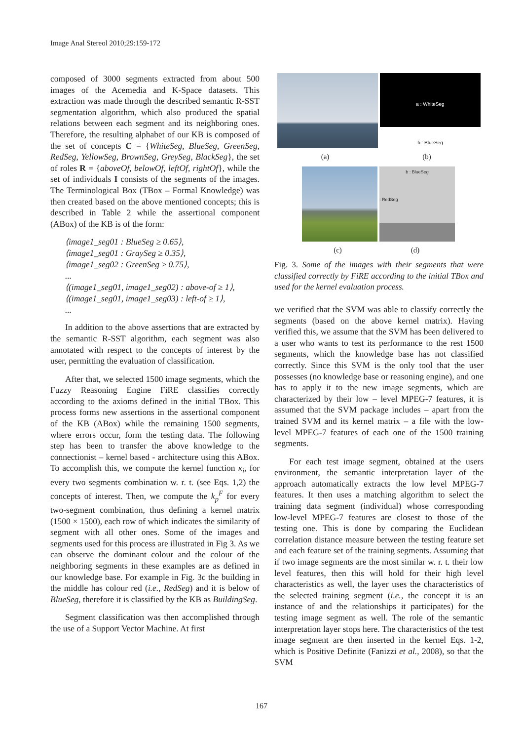Image Anal Stereol 2010;29:159-172
composed of 3000 segments extracted from about 500 images of the Acemedia and K-Space datasets. This extraction was made through the described semantic R-SST segmentation algorithm, which also produced the spatial relations between each segment and its neighboring ones. Therefore, the resulting alphabet of our KB is composed of the set of concepts C = {WhiteSeg, BlueSeg, GreenSeg, RedSeg, YellowSeg, BrownSeg, GreySeg, BlackSeg}, the set of roles R = {aboveOf, belowOf, leftOf, rightOf}, while the set of individuals I consists of the segments of the images. The Terminological Box (TBox – Formal Knowledge) was then created based on the above mentioned concepts; this is described in Table 2 while the assertional component (ABox) of the KB is of the form:
⟨image1_seg01 : BlueSeg ≥ 0.65⟩,
⟨image1_seg01 : GraySeg ≥ 0.35⟩,
⟨image1_seg02 : GreenSeg ≥ 0.75⟩,
...
⟨(image1_seg01, image1_seg02) : above-of ≥ 1⟩,
⟨(image1_seg01, image1_seg03) : left-of ≥ 1⟩,
...
In addition to the above assertions that are extracted by the semantic R-SST algorithm, each segment was also annotated with respect to the concepts of interest by the user, permitting the evaluation of classification.
After that, we selected 1500 image segments, which the Fuzzy Reasoning Engine FiRE classifies correctly according to the axioms defined in the initial TBox. This process forms new assertions in the assertional component of the KB (ABox) while the remaining 1500 segments, where errors occur, form the testing data. The following step has been to transfer the above knowledge to the connectionist – kernel based - architecture using this ABox. To accomplish this, we compute the kernel function κ<sub>i</sub>, for every two segments combination w. r. t. (see Eqs. 1,2) the concepts of interest. Then, we compute the k<sub>p</sub><sup>F</sup> for every two-segment combination, thus defining a kernel matrix (1500 × 1500), each row of which indicates the similarity of segment with all other ones. Some of the images and segments used for this process are illustrated in Fig 3. As we can observe the dominant colour and the colour of the neighboring segments in these examples are as defined in our knowledge base. For example in Fig. 3c the building in the middle has colour red (i.e., RedSeg) and it is below of BlueSeg, therefore it is classified by the KB as BuildingSeg.
Segment classification was then accomplished through the use of a Support Vector Machine. At first
a : WhiteSeg
b : BlueSeg
(a) (b)
b : BlueSeg
: RedSeg
(c) (d)
Fig. 3. Some of the images with their segments that were classified correctly by FiRE according to the initial TBox and used for the kernel evaluation process.
we verified that the SVM was able to classify correctly the segments (based on the above kernel matrix). Having verified this, we assume that the SVM has been delivered to a user who wants to test its performance to the rest 1500 segments, which the knowledge base has not classified correctly. Since this SVM is the only tool that the user possesses (no knowledge base or reasoning engine), and one has to apply it to the new image segments, which are characterized by their low – level MPEG-7 features, it is assumed that the SVM package includes – apart from the trained SVM and its kernel matrix – a file with the low-level MPEG-7 features of each one of the 1500 training segments.
For each test image segment, obtained at the users environment, the semantic interpretation layer of the approach automatically extracts the low level MPEG-7 features. It then uses a matching algorithm to select the training data segment (individual) whose corresponding low-level MPEG-7 features are closest to those of the testing one. This is done by comparing the Euclidean correlation distance measure between the testing feature set and each feature set of the training segments. Assuming that if two image segments are the most similar w. r. t. their low level features, then this will hold for their high level characteristics as well, the layer uses the characteristics of the selected training segment (i.e., the concept it is an instance of and the relationships it participates) for the testing image segment as well. The role of the semantic interpretation layer stops here. The characteristics of the test image segment are then inserted in the kernel Eqs. 1-2, which is Positive Definite (Fanizzi et al., 2008), so that the SVM
167